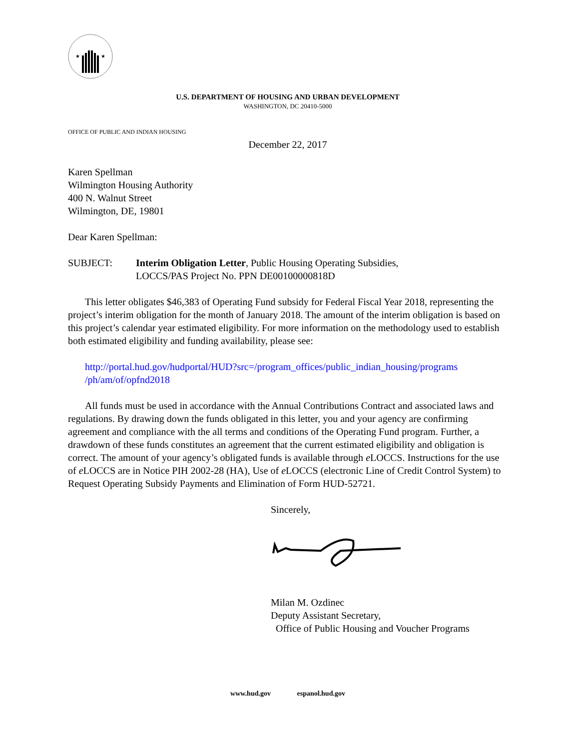★
★
U.S. DEPARTMENT OF HOUSING AND URBAN DEVELOPMENT
WASHINGTON, DC 20410-5000
OFFICE OF PUBLIC AND INDIAN HOUSING
December 22, 2017
Karen Spellman
Wilmington Housing Authority
400 N. Walnut Street
Wilmington, DE, 19801
Dear Karen Spellman:
SUBJECT: Interim Obligation Letter, Public Housing Operating Subsidies,
LOCCS/PAS Project No. PPN DE00100000818D
This letter obligates $46,383 of Operating Fund subsidy for Federal Fiscal Year 2018, representing the project’s interim obligation for the month of January 2018. The amount of the interim obligation is based on this project’s calendar year estimated eligibility. For more information on the methodology used to establish both estimated eligibility and funding availability, please see:
http://portal.hud.gov/hudportal/HUD?src=/program_offices/public_indian_housing/programs /ph/am/of/opfnd2018
All funds must be used in accordance with the Annual Contributions Contract and associated laws and regulations. By drawing down the funds obligated in this letter, you and your agency are confirming agreement and compliance with the all terms and conditions of the Operating Fund program. Further, a drawdown of these funds constitutes an agreement that the current estimated eligibility and obligation is correct. The amount of your agency’s obligated funds is available through e LOCCS. Instructions for the use of e LOCCS are in Notice PIH 2002-28 (HA), Use of e LOCCS (electronic Line of Credit Control System) to Request Operating Subsidy Payments and Elimination of Form HUD-52721.
Sincerely,
Milan M. Ozdinec
Deputy Assistant Secretary,
Office of Public Housing and Voucher Programs
www.hud.gov espanol.hud.gov